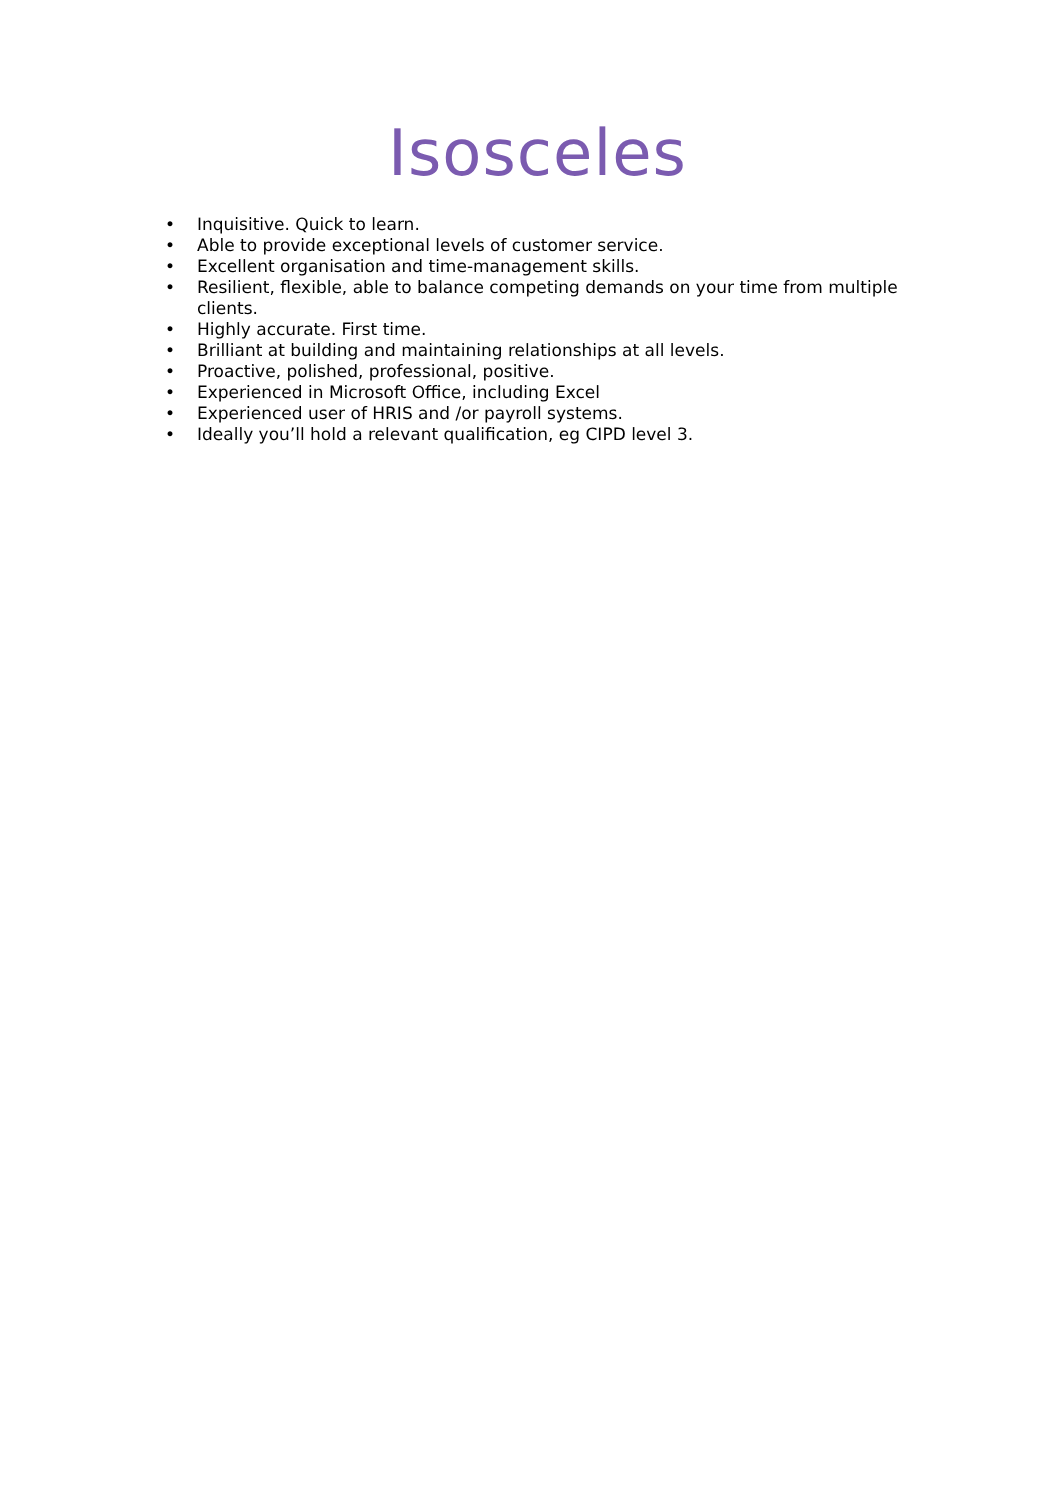Isosceles
• Inquisitive. Quick to learn.
• Able to provide exceptional levels of customer service.
• Excellent organisation and time-management skills.
• Resilient, flexible, able to balance competing demands on your time from multiple clients.
• Highly accurate. First time.
• Brilliant at building and maintaining relationships at all levels.
• Proactive, polished, professional, positive.
• Experienced in Microsoft Office, including Excel
• Experienced user of HRIS and /or payroll systems.
• Ideally you’ll hold a relevant qualification, eg CIPD level 3.